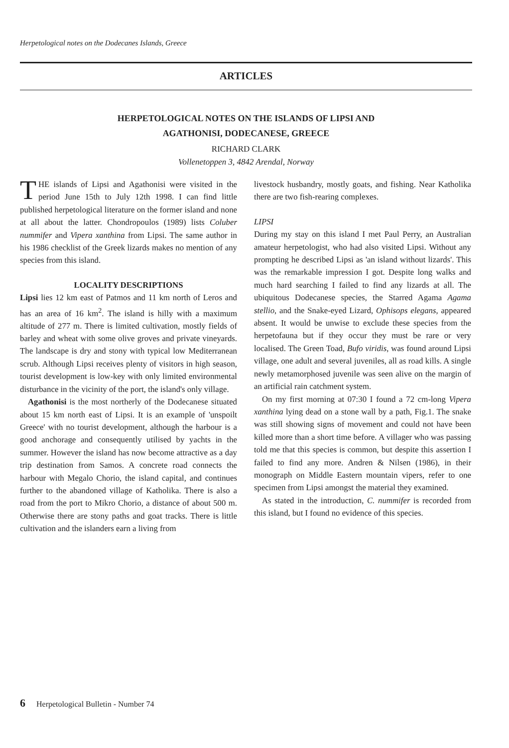Herpetological notes on the Dodecanes Islands, Greece
ARTICLES
HERPETOLOGICAL NOTES ON THE ISLANDS OF LIPSI AND
AGATHONISI, DODECANESE, GREECE
RICHARD CLARK
Vollenetoppen 3, 4842 Arendal, Norway
THE islands of Lipsi and Agathonisi were visited in the period June 15th to July 12th 1998. I can find little published herpetological literature on the former island and none at all about the latter. Chondropoulos (1989) lists Coluber nummifer and Vipera xanthina from Lipsi. The same author in his 1986 checklist of the Greek lizards makes no mention of any species from this island.
LOCALITY DESCRIPTIONS
Lipsi lies 12 km east of Patmos and 11 km north of Leros and has an area of 16 km<sup>2</sup>. The island is hilly with a maximum altitude of 277 m. There is limited cultivation, mostly fields of barley and wheat with some olive groves and private vineyards. The landscape is dry and stony with typical low Mediterranean scrub. Although Lipsi receives plenty of visitors in high season, tourist development is low-key with only limited environmental disturbance in the vicinity of the port, the island's only village.
Agathonisi is the most northerly of the Dodecanese situated about 15 km north east of Lipsi. It is an example of 'unspoilt Greece' with no tourist development, although the harbour is a good anchorage and consequently utilised by yachts in the summer. However the island has now become attractive as a day trip destination from Samos. A concrete road connects the harbour with Megalo Chorio, the island capital, and continues further to the abandoned village of Katholika. There is also a road from the port to Mikro Chorio, a distance of about 500 m. Otherwise there are stony paths and goat tracks. There is little cultivation and the islanders earn a living from
livestock husbandry, mostly goats, and fishing. Near Katholika there are two fish-rearing complexes.
LIPSI
During my stay on this island I met Paul Perry, an Australian amateur herpetologist, who had also visited Lipsi. Without any prompting he described Lipsi as 'an island without lizards'. This was the remarkable impression I got. Despite long walks and much hard searching I failed to find any lizards at all. The ubiquitous Dodecanese species, the Starred Agama Agama stellio, and the Snake-eyed Lizard, Ophisops elegans, appeared absent. It would be unwise to exclude these species from the herpetofauna but if they occur they must be rare or very localised. The Green Toad, Bufo viridis, was found around Lipsi village, one adult and several juveniles, all as road kills. A single newly metamorphosed juvenile was seen alive on the margin of an artificial rain catchment system.
On my first morning at 07:30 I found a 72 cm-long Vipera xanthina lying dead on a stone wall by a path, Fig.1. The snake was still showing signs of movement and could not have been killed more than a short time before. A villager who was passing told me that this species is common, but despite this assertion I failed to find any more. Andren & Nilsen (1986), in their monograph on Middle Eastern mountain vipers, refer to one specimen from Lipsi amongst the material they examined.
As stated in the introduction, C. nummifer is recorded from this island, but I found no evidence of this species.
6 Herpetological Bulletin - Number 74